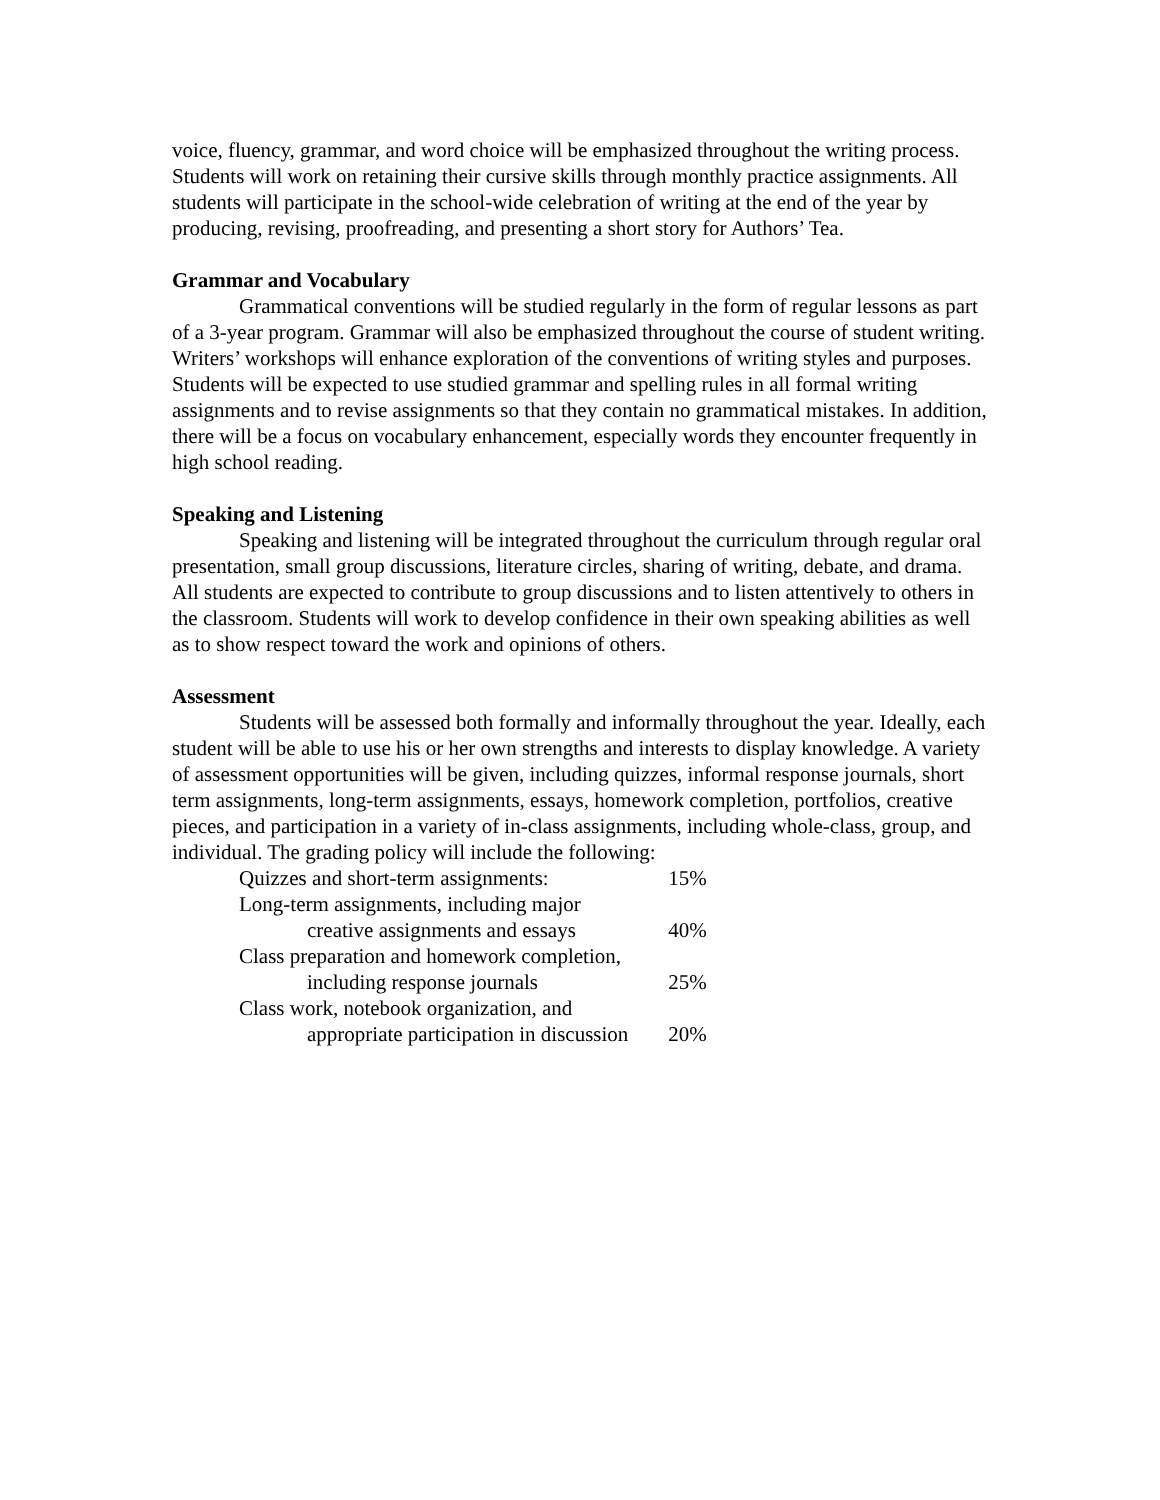voice, fluency, grammar, and word choice will be emphasized throughout the writing process. Students will work on retaining their cursive skills through monthly practice assignments. All students will participate in the school-wide celebration of writing at the end of the year by producing, revising, proofreading, and presenting a short story for Authors’ Tea.
Grammar and Vocabulary
Grammatical conventions will be studied regularly in the form of regular lessons as part of a 3-year program. Grammar will also be emphasized throughout the course of student writing. Writers’ workshops will enhance exploration of the conventions of writing styles and purposes. Students will be expected to use studied grammar and spelling rules in all formal writing assignments and to revise assignments so that they contain no grammatical mistakes. In addition, there will be a focus on vocabulary enhancement, especially words they encounter frequently in high school reading.
Speaking and Listening
Speaking and listening will be integrated throughout the curriculum through regular oral presentation, small group discussions, literature circles, sharing of writing, debate, and drama. All students are expected to contribute to group discussions and to listen attentively to others in the classroom. Students will work to develop confidence in their own speaking abilities as well as to show respect toward the work and opinions of others.
Assessment
Students will be assessed both formally and informally throughout the year. Ideally, each student will be able to use his or her own strengths and interests to display knowledge. A variety of assessment opportunities will be given, including quizzes, informal response journals, short term assignments, long-term assignments, essays, homework completion, portfolios, creative pieces, and participation in a variety of in-class assignments, including whole-class, group, and individual. The grading policy will include the following:
| Quizzes and short-term assignments: | 15% |
| Long-term assignments, including major creative assignments and essays | 40% |
| Class preparation and homework completion, including response journals | 25% |
| Class work, notebook organization, and appropriate participation in discussion | 20% |